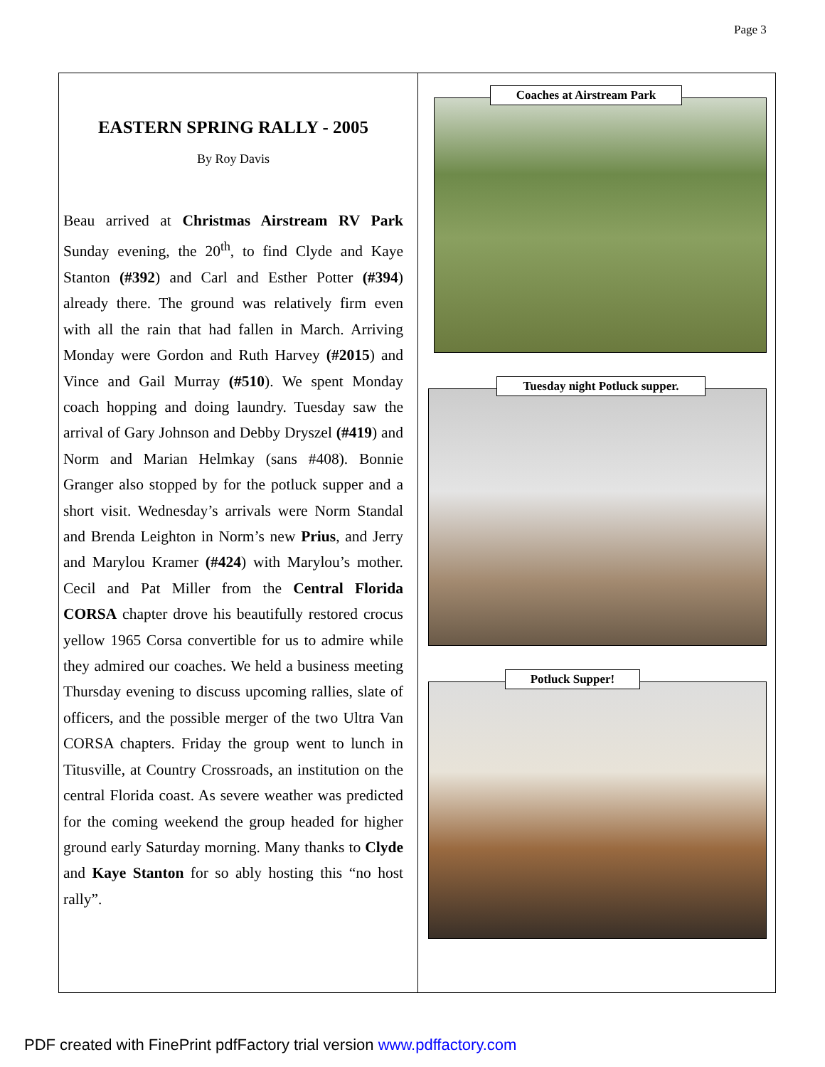Page 3
EASTERN SPRING RALLY - 2005
By Roy Davis
Beau arrived at Christmas Airstream RV Park Sunday evening, the 20<sup>th</sup>, to find Clyde and Kaye Stanton (#392) and Carl and Esther Potter (#394) already there. The ground was relatively firm even with all the rain that had fallen in March. Arriving Monday were Gordon and Ruth Harvey (#2015) and Vince and Gail Murray (#510). We spent Monday coach hopping and doing laundry. Tuesday saw the arrival of Gary Johnson and Debby Dryszel (#419) and Norm and Marian Helmkay (sans #408). Bonnie Granger also stopped by for the potluck supper and a short visit. Wednesday’s arrivals were Norm Standal and Brenda Leighton in Norm’s new Prius, and Jerry and Marylou Kramer (#424) with Marylou’s mother. Cecil and Pat Miller from the Central Florida CORSA chapter drove his beautifully restored crocus yellow 1965 Corsa convertible for us to admire while they admired our coaches. We held a business meeting Thursday evening to discuss upcoming rallies, slate of officers, and the possible merger of the two Ultra Van CORSA chapters. Friday the group went to lunch in Titusville, at Country Crossroads, an institution on the central Florida coast. As severe weather was predicted for the coming weekend the group headed for higher ground early Saturday morning. Many thanks to Clyde and Kaye Stanton for so ably hosting this “no host rally”.
Coaches at Airstream Park
Tuesday night Potluck supper.
Potluck Supper!
PDF created with FinePrint pdfFactory trial version www.pdffactory.com